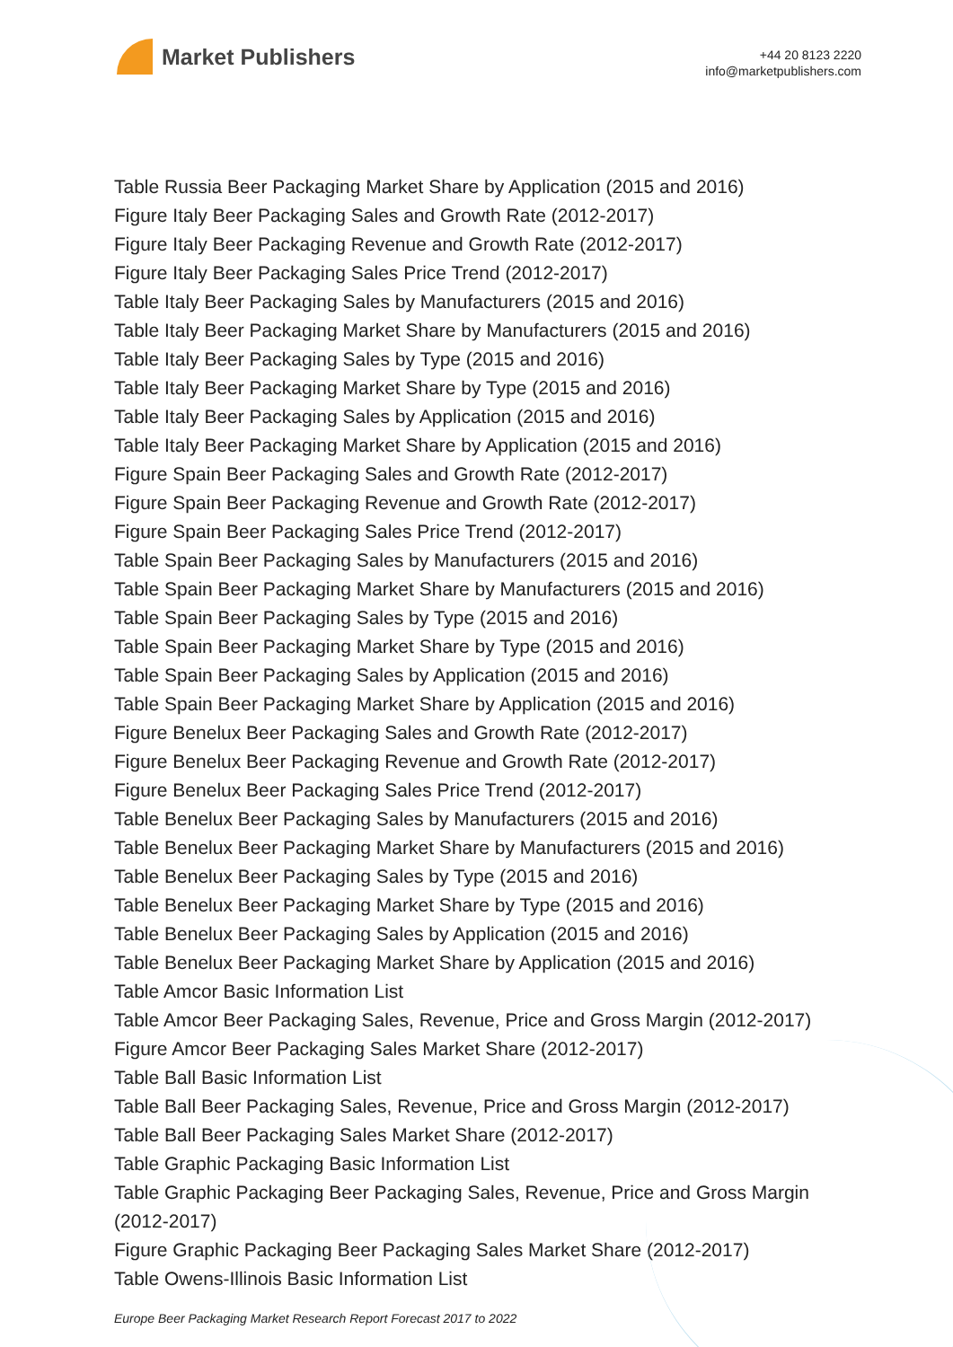Market Publishers
+44 20 8123 2220
info@marketpublishers.com
Table Russia Beer Packaging Market Share by Application (2015 and 2016)
Figure Italy Beer Packaging Sales and Growth Rate (2012-2017)
Figure Italy Beer Packaging Revenue and Growth Rate (2012-2017)
Figure Italy Beer Packaging Sales Price Trend (2012-2017)
Table Italy Beer Packaging Sales by Manufacturers (2015 and 2016)
Table Italy Beer Packaging Market Share by Manufacturers (2015 and 2016)
Table Italy Beer Packaging Sales by Type (2015 and 2016)
Table Italy Beer Packaging Market Share by Type (2015 and 2016)
Table Italy Beer Packaging Sales by Application (2015 and 2016)
Table Italy Beer Packaging Market Share by Application (2015 and 2016)
Figure Spain Beer Packaging Sales and Growth Rate (2012-2017)
Figure Spain Beer Packaging Revenue and Growth Rate (2012-2017)
Figure Spain Beer Packaging Sales Price Trend (2012-2017)
Table Spain Beer Packaging Sales by Manufacturers (2015 and 2016)
Table Spain Beer Packaging Market Share by Manufacturers (2015 and 2016)
Table Spain Beer Packaging Sales by Type (2015 and 2016)
Table Spain Beer Packaging Market Share by Type (2015 and 2016)
Table Spain Beer Packaging Sales by Application (2015 and 2016)
Table Spain Beer Packaging Market Share by Application (2015 and 2016)
Figure Benelux Beer Packaging Sales and Growth Rate (2012-2017)
Figure Benelux Beer Packaging Revenue and Growth Rate (2012-2017)
Figure Benelux Beer Packaging Sales Price Trend (2012-2017)
Table Benelux Beer Packaging Sales by Manufacturers (2015 and 2016)
Table Benelux Beer Packaging Market Share by Manufacturers (2015 and 2016)
Table Benelux Beer Packaging Sales by Type (2015 and 2016)
Table Benelux Beer Packaging Market Share by Type (2015 and 2016)
Table Benelux Beer Packaging Sales by Application (2015 and 2016)
Table Benelux Beer Packaging Market Share by Application (2015 and 2016)
Table Amcor Basic Information List
Table Amcor Beer Packaging Sales, Revenue, Price and Gross Margin (2012-2017)
Figure Amcor Beer Packaging Sales Market Share (2012-2017)
Table Ball Basic Information List
Table Ball Beer Packaging Sales, Revenue, Price and Gross Margin (2012-2017)
Table Ball Beer Packaging Sales Market Share (2012-2017)
Table Graphic Packaging Basic Information List
Table Graphic Packaging Beer Packaging Sales, Revenue, Price and Gross Margin (2012-2017)
Figure Graphic Packaging Beer Packaging Sales Market Share (2012-2017)
Table Owens-Illinois Basic Information List
Europe Beer Packaging Market Research Report Forecast 2017 to 2022